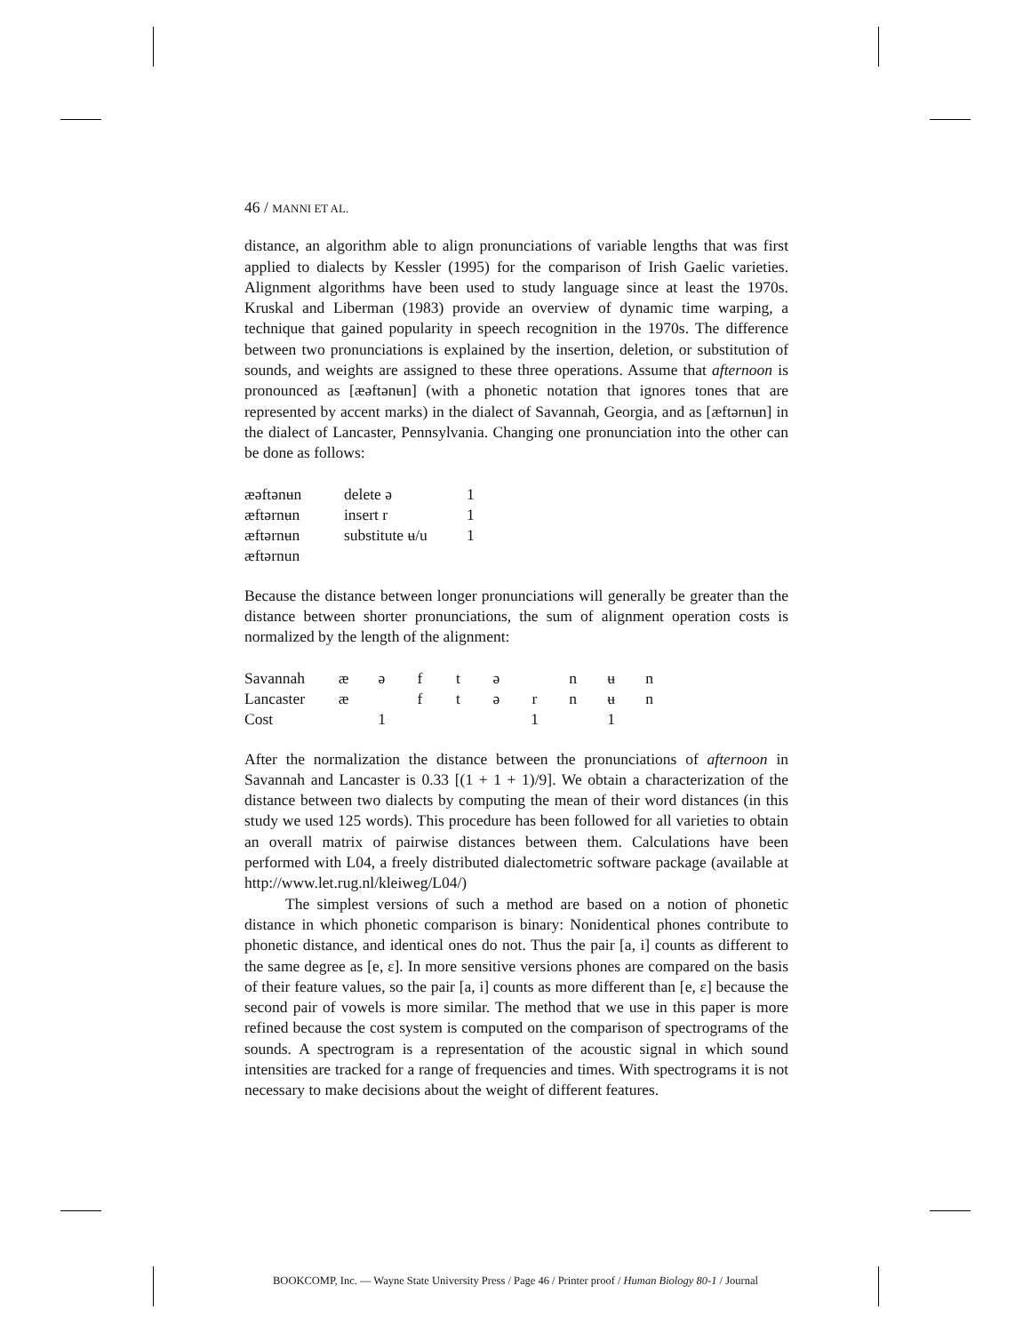46 / MANNI ET AL.
distance, an algorithm able to align pronunciations of variable lengths that was first applied to dialects by Kessler (1995) for the comparison of Irish Gaelic varieties. Alignment algorithms have been used to study language since at least the 1970s. Kruskal and Liberman (1983) provide an overview of dynamic time warping, a technique that gained popularity in speech recognition in the 1970s. The difference between two pronunciations is explained by the insertion, deletion, or substitution of sounds, and weights are assigned to these three operations. Assume that afternoon is pronounced as [æəftənʉn] (with a phonetic notation that ignores tones that are represented by accent marks) in the dialect of Savannah, Georgia, and as [æftərnʉn] in the dialect of Lancaster, Pennsylvania. Changing one pronunciation into the other can be done as follows:
| æəftənʉn | delete ə | 1 |
| æftərnʉn | insert r | 1 |
| æftərnʉn | substitute ʉ/u | 1 |
| æftərnun | | |
Because the distance between longer pronunciations will generally be greater than the distance between shorter pronunciations, the sum of alignment operation costs is normalized by the length of the alignment:
| Savannah | æ | ə | f | t | ə | | n | ʉ | n |
| Lancaster | æ | | f | t | ə | r | n | ʉ | n |
| Cost | | 1 | | | | 1 | | 1 | |
After the normalization the distance between the pronunciations of afternoon in Savannah and Lancaster is 0.33 [(1 + 1 + 1)/9]. We obtain a characterization of the distance between two dialects by computing the mean of their word distances (in this study we used 125 words). This procedure has been followed for all varieties to obtain an overall matrix of pairwise distances between them. Calculations have been performed with L04, a freely distributed dialectometric software package (available at http://www.let.rug.nl/kleiweg/L04/)
The simplest versions of such a method are based on a notion of phonetic distance in which phonetic comparison is binary: Nonidentical phones contribute to phonetic distance, and identical ones do not. Thus the pair [a, i] counts as different to the same degree as [e, ɛ]. In more sensitive versions phones are compared on the basis of their feature values, so the pair [a, i] counts as more different than [e, ɛ] because the second pair of vowels is more similar. The method that we use in this paper is more refined because the cost system is computed on the comparison of spectrograms of the sounds. A spectrogram is a representation of the acoustic signal in which sound intensities are tracked for a range of frequencies and times. With spectrograms it is not necessary to make decisions about the weight of different features.
BOOKCOMP, Inc. — Wayne State University Press / Page 46 / Printer proof / Human Biology 80-1 / Journal